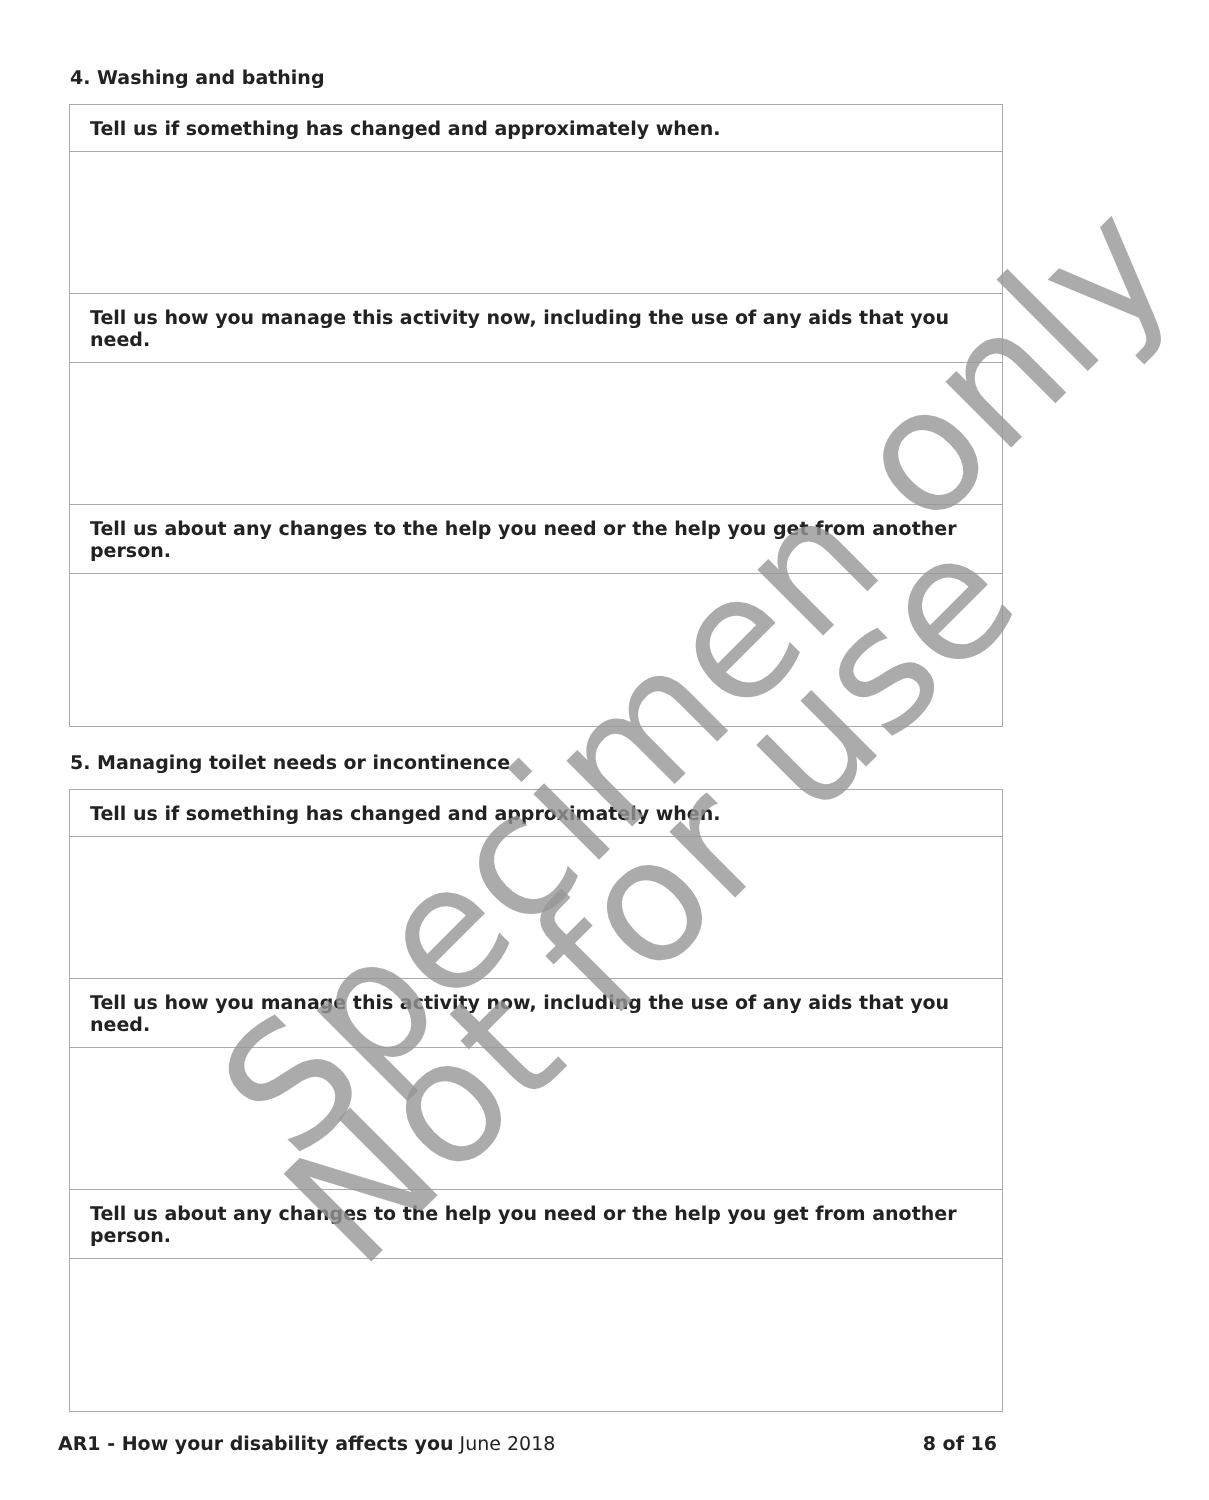4. Washing and bathing
Tell us if something has changed and approximately when.
Tell us how you manage this activity now, including the use of any aids that you need.
Tell us about any changes to the help you need or the help you get from another person.
5. Managing toilet needs or incontinence
Tell us if something has changed and approximately when.
Tell us how you manage this activity now, including the use of any aids that you need.
Tell us about any changes to the help you need or the help you get from another person.
AR1 - How your disability affects you June 2018
8 of 16
Specimen only
Not for use